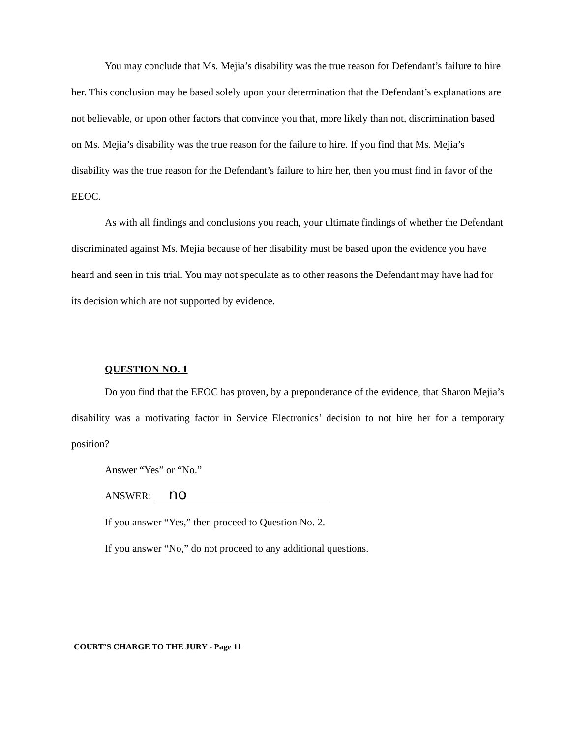You may conclude that Ms. Mejia’s disability was the true reason for Defendant’s failure to hire her. This conclusion may be based solely upon your determination that the Defendant’s explanations are not believable, or upon other factors that convince you that, more likely than not, discrimination based on Ms. Mejia’s disability was the true reason for the failure to hire. If you find that Ms. Mejia’s disability was the true reason for the Defendant’s failure to hire her, then you must find in favor of the EEOC.
As with all findings and conclusions you reach, your ultimate findings of whether the Defendant discriminated against Ms. Mejia because of her disability must be based upon the evidence you have heard and seen in this trial. You may not speculate as to other reasons the Defendant may have had for its decision which are not supported by evidence.
QUESTION NO. 1
Do you find that the EEOC has proven, by a preponderance of the evidence, that Sharon Mejia’s disability was a motivating factor in Service Electronics’ decision to not hire her for a temporary position?
Answer “Yes” or “No.”
ANSWER: no
If you answer “Yes,” then proceed to Question No. 2.
If you answer “No,” do not proceed to any additional questions.
COURT’S CHARGE TO THE JURY - Page 11